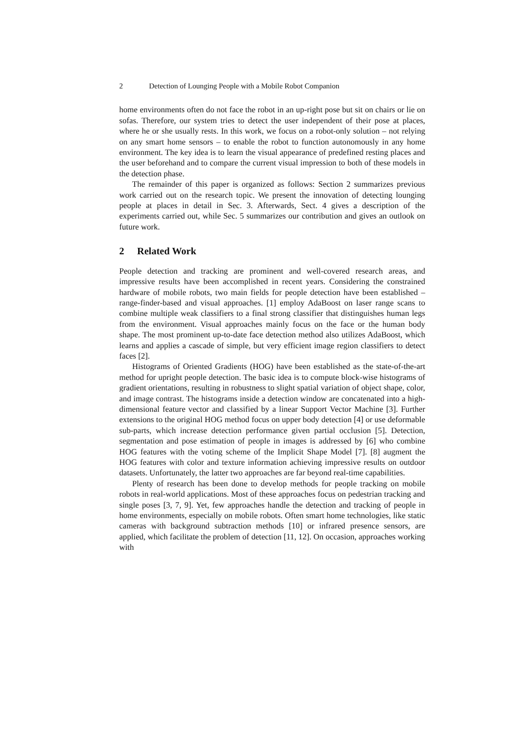2 Detection of Lounging People with a Mobile Robot Companion
home environments often do not face the robot in an up-right pose but sit on chairs or lie on sofas. Therefore, our system tries to detect the user independent of their pose at places, where he or she usually rests. In this work, we focus on a robot-only solution – not relying on any smart home sensors – to enable the robot to function autonomously in any home environment. The key idea is to learn the visual appearance of predefined resting places and the user beforehand and to compare the current visual impression to both of these models in the detection phase.
The remainder of this paper is organized as follows: Section 2 summarizes previous work carried out on the research topic. We present the innovation of detecting lounging people at places in detail in Sec. 3. Afterwards, Sect. 4 gives a description of the experiments carried out, while Sec. 5 summarizes our contribution and gives an outlook on future work.
2 Related Work
People detection and tracking are prominent and well-covered research areas, and impressive results have been accomplished in recent years. Considering the constrained hardware of mobile robots, two main fields for people detection have been established – range-finder-based and visual approaches. [1] employ AdaBoost on laser range scans to combine multiple weak classifiers to a final strong classifier that distinguishes human legs from the environment. Visual approaches mainly focus on the face or the human body shape. The most prominent up-to-date face detection method also utilizes AdaBoost, which learns and applies a cascade of simple, but very efficient image region classifiers to detect faces [2].
Histograms of Oriented Gradients (HOG) have been established as the state-of-the-art method for upright people detection. The basic idea is to compute block-wise histograms of gradient orientations, resulting in robustness to slight spatial variation of object shape, color, and image contrast. The histograms inside a detection window are concatenated into a high-dimensional feature vector and classified by a linear Support Vector Machine [3]. Further extensions to the original HOG method focus on upper body detection [4] or use deformable sub-parts, which increase detection performance given partial occlusion [5]. Detection, segmentation and pose estimation of people in images is addressed by [6] who combine HOG features with the voting scheme of the Implicit Shape Model [7]. [8] augment the HOG features with color and texture information achieving impressive results on outdoor datasets. Unfortunately, the latter two approaches are far beyond real-time capabilities.
Plenty of research has been done to develop methods for people tracking on mobile robots in real-world applications. Most of these approaches focus on pedestrian tracking and single poses [3, 7, 9]. Yet, few approaches handle the detection and tracking of people in home environments, especially on mobile robots. Often smart home technologies, like static cameras with background subtraction methods [10] or infrared presence sensors, are applied, which facilitate the problem of detection [11, 12]. On occasion, approaches working with